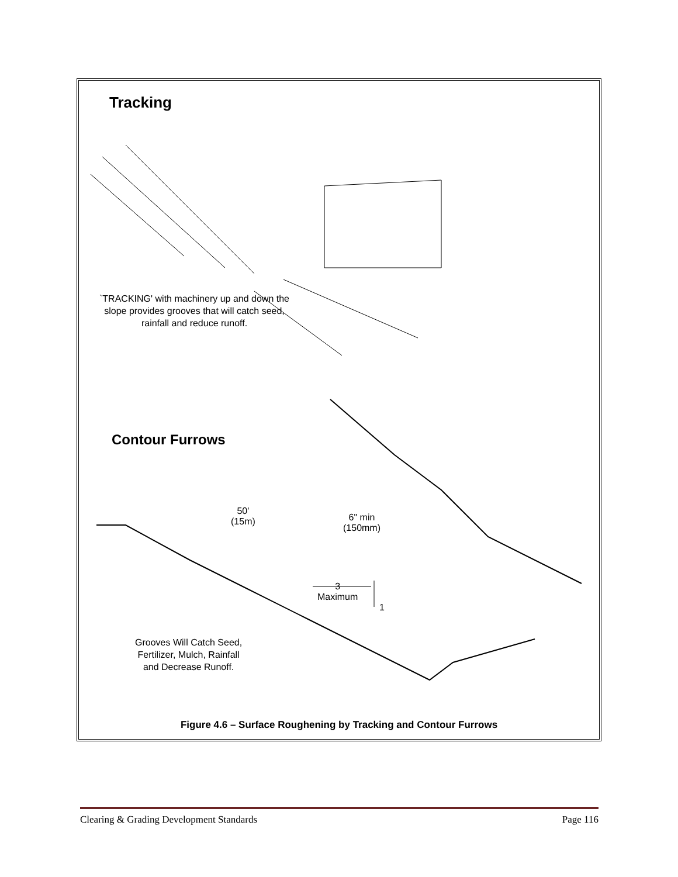Tracking
`TRACKING' with machinery up and down the slope provides grooves that will catch seed, rainfall and reduce runoff.
Contour Furrows
50'
(15m)
6" min
(150mm)
3
Maximum
1
Grooves Will Catch Seed,
Fertilizer, Mulch, Rainfall
and Decrease Runoff.
Figure 4.6 – Surface Roughening by Tracking and Contour Furrows
Clearing & Grading Development Standards Page 116